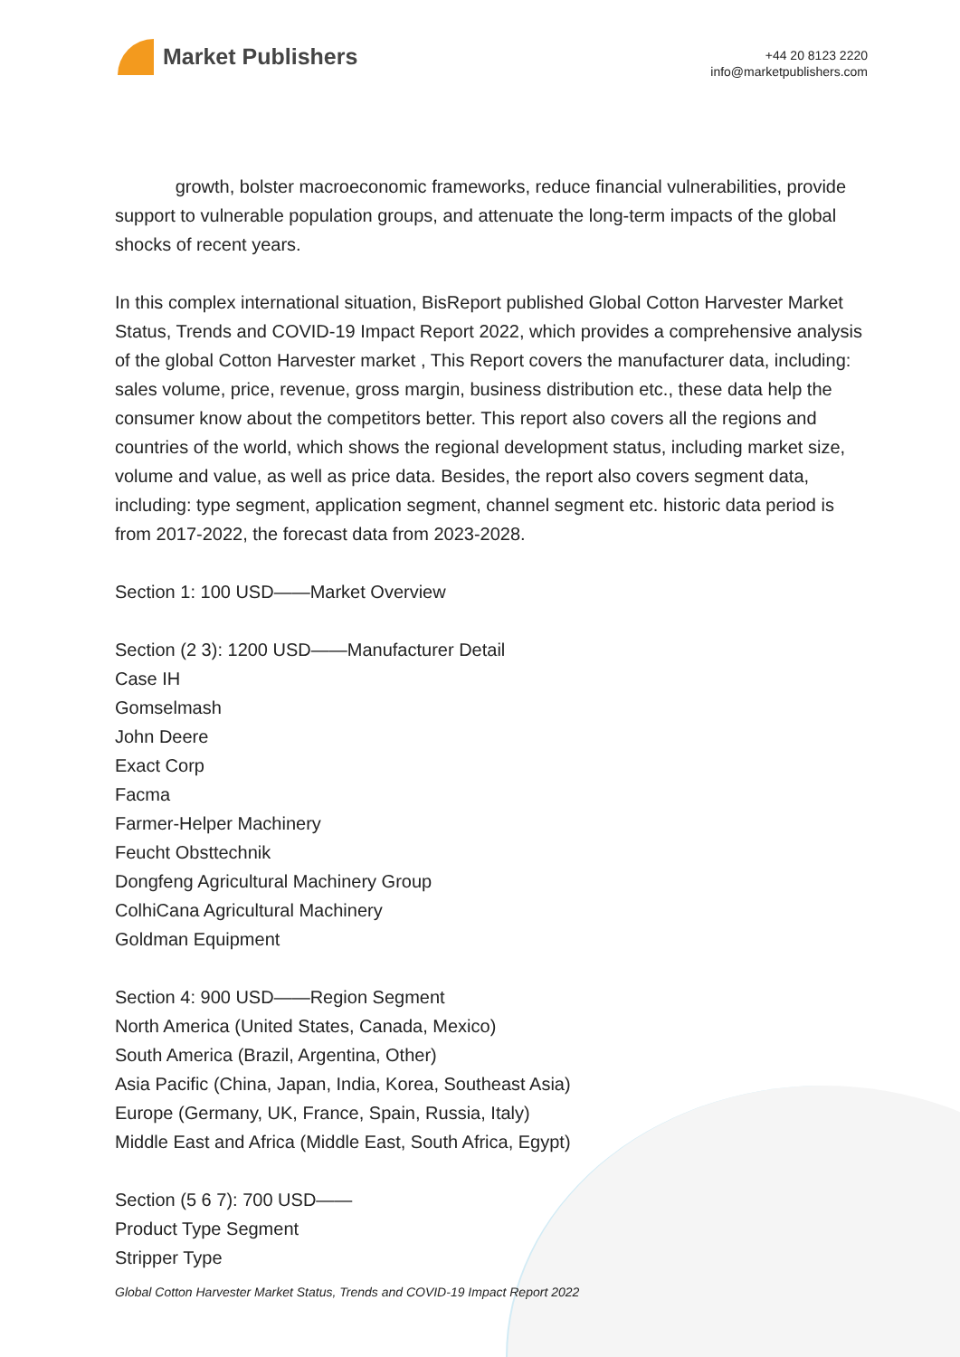Market Publishers
+44 20 8123 2220
info@marketpublishers.com
growth, bolster macroeconomic frameworks, reduce financial vulnerabilities, provide support to vulnerable population groups, and attenuate the long-term impacts of the global shocks of recent years.
In this complex international situation, BisReport published Global Cotton Harvester Market Status, Trends and COVID-19 Impact Report 2022, which provides a comprehensive analysis of the global Cotton Harvester market , This Report covers the manufacturer data, including: sales volume, price, revenue, gross margin, business distribution etc., these data help the consumer know about the competitors better. This report also covers all the regions and countries of the world, which shows the regional development status, including market size, volume and value, as well as price data. Besides, the report also covers segment data, including: type segment, application segment, channel segment etc. historic data period is from 2017-2022, the forecast data from 2023-2028.
Section 1: 100 USD——Market Overview
Section (2 3): 1200 USD——Manufacturer Detail
Case IH
Gomselmash
John Deere
Exact Corp
Facma
Farmer-Helper Machinery
Feucht Obsttechnik
Dongfeng Agricultural Machinery Group
ColhiCana Agricultural Machinery
Goldman Equipment
Section 4: 900 USD——Region Segment
North America (United States, Canada, Mexico)
South America (Brazil, Argentina, Other)
Asia Pacific (China, Japan, India, Korea, Southeast Asia)
Europe (Germany, UK, France, Spain, Russia, Italy)
Middle East and Africa (Middle East, South Africa, Egypt)
Section (5 6 7): 700 USD——
Product Type Segment
Stripper Type
Global Cotton Harvester Market Status, Trends and COVID-19 Impact Report 2022